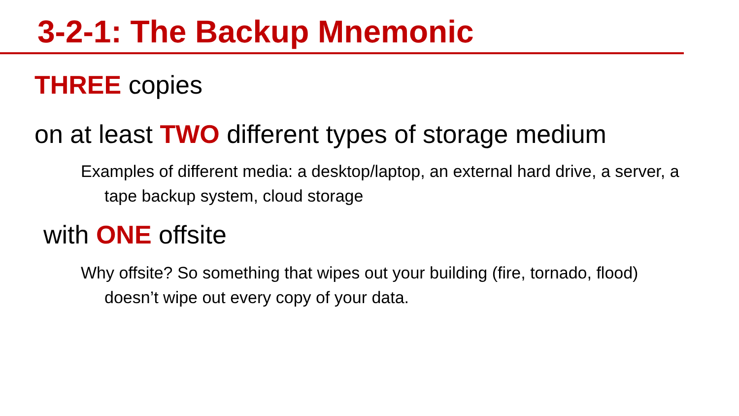3-2-1: The Backup Mnemonic
THREE copies
on at least TWO different types of storage medium
Examples of different media: a desktop/laptop, an external hard drive, a server, a tape backup system, cloud storage
with ONE offsite
Why offsite? So something that wipes out your building (fire, tornado, flood) doesn’t wipe out every copy of your data.